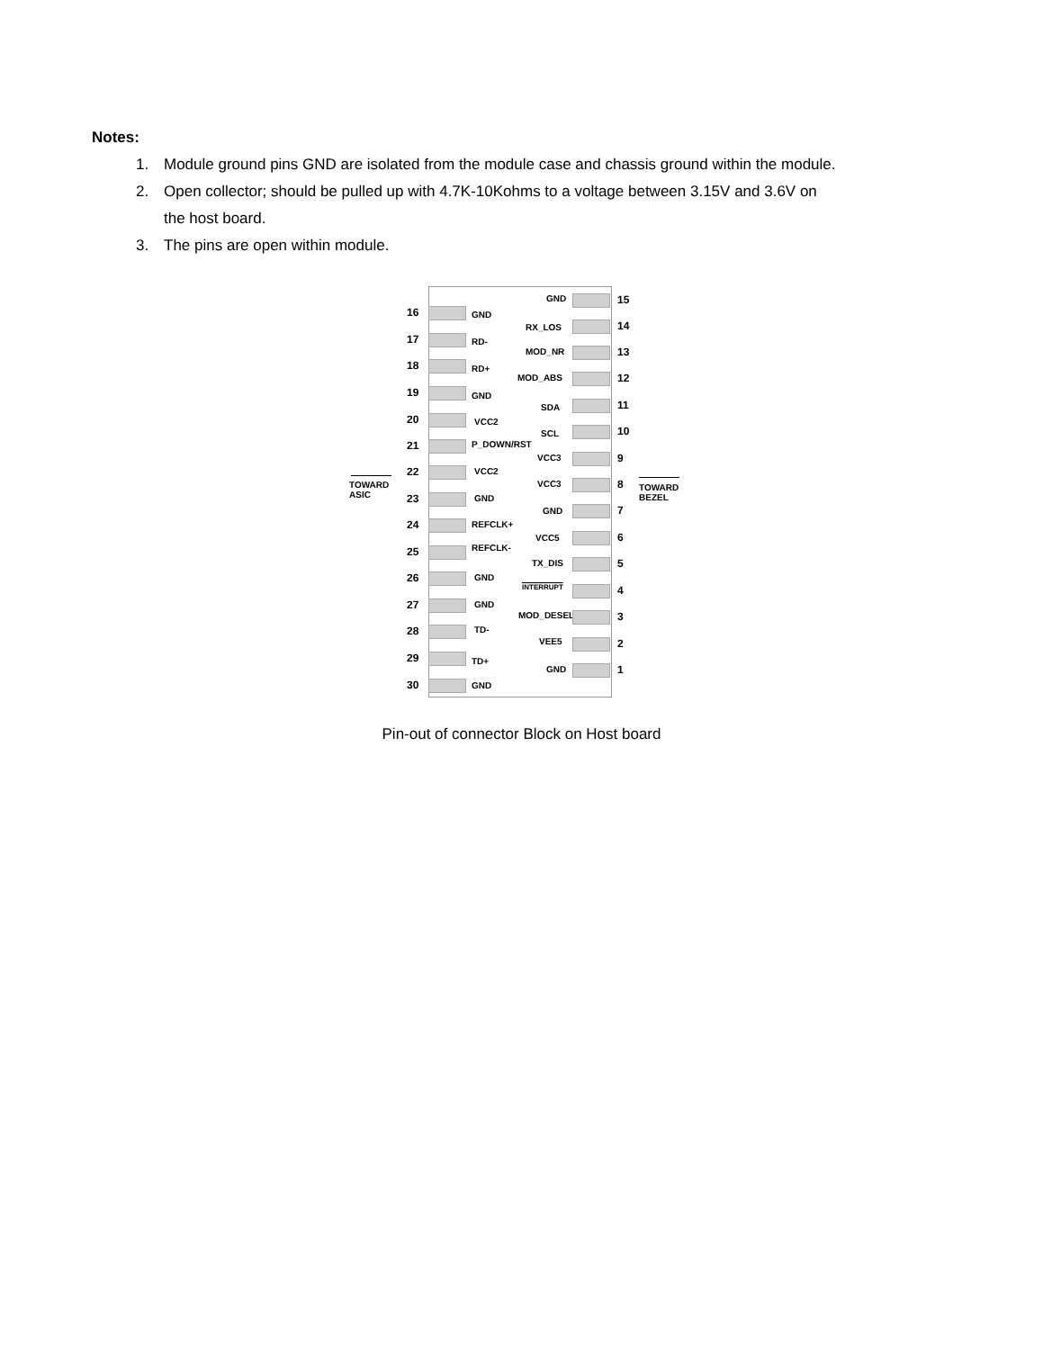Notes:
1. Module ground pins GND are isolated from the module case and chassis ground within the module.
2. Open collector; should be pulled up with 4.7K-10Kohms to a voltage between 3.15V and 3.6V on the host board.
3. The pins are open within module.
TOWARD
ASIC
TOWARD
BEZEL
16 GND
17 RD-
18 RD+
19 GND
20 VCC2
21 P_DOWN/RST
22 VCC2
23 GND
24 REFCLK+
25 REFCLK-
26 GND
27 GND
28 TD-
29 TD+
30 GND
GND 15
RX_LOS 14
MOD_NR 13
MOD_ABS 12
SDA 11
SCL 10
VCC3 9
VCC3 8
GND 7
VCC5 6
TX_DIS 5
INTERRUPT 4
MOD_DESEL 3
VEE5 2
GND 1
Pin-out of connector Block on Host board